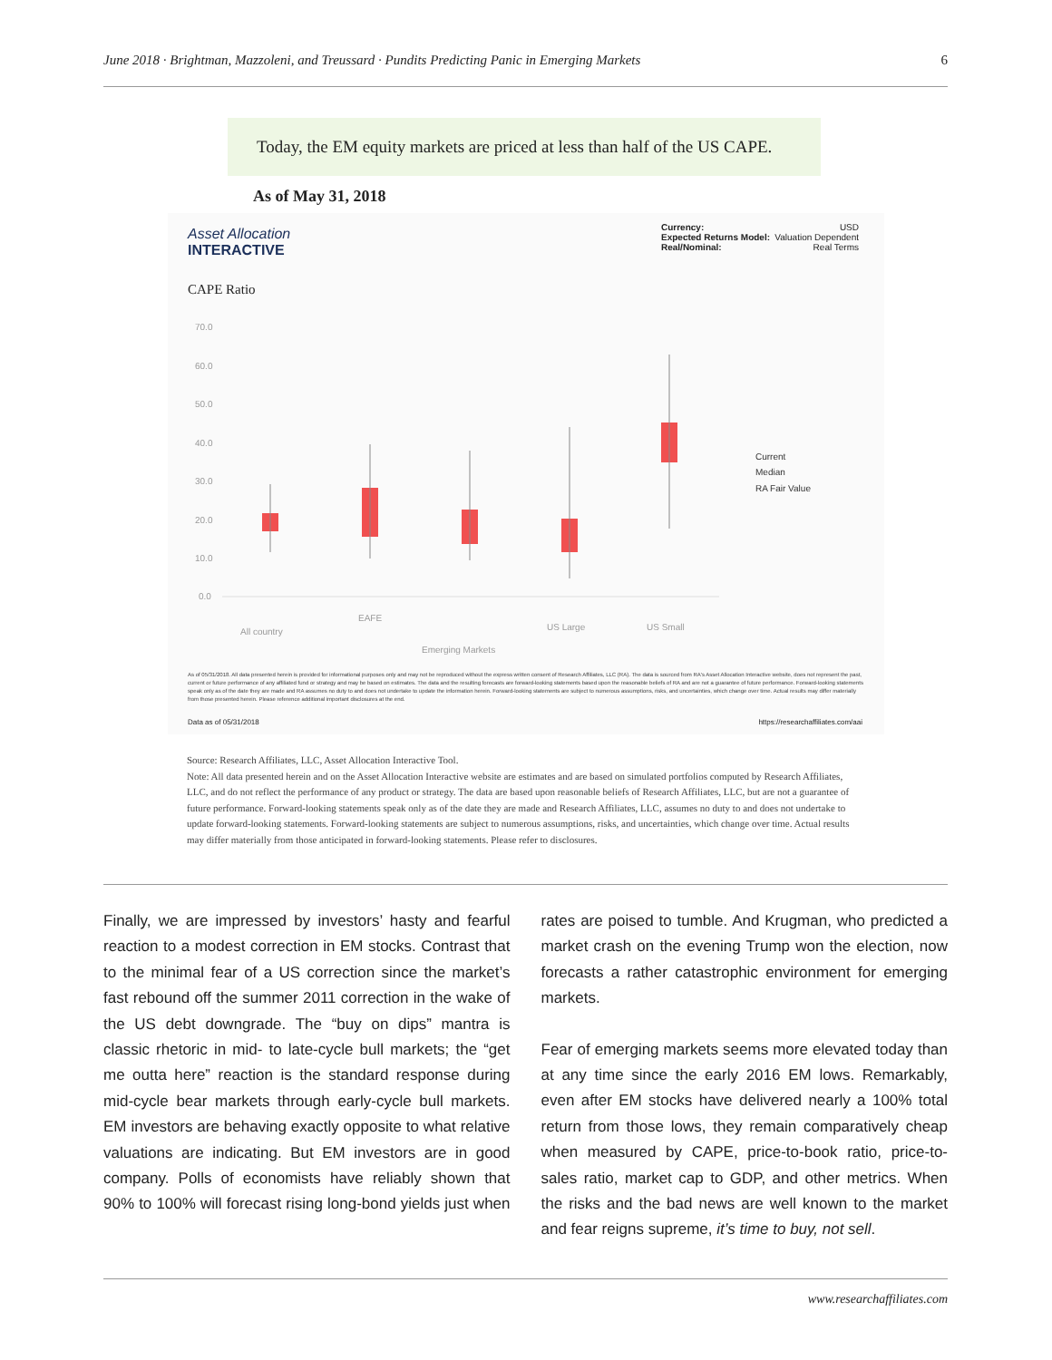June 2018 · Brightman, Mazzoleni, and Treussard · Pundits Predicting Panic in Emerging Markets 6
Today, the EM equity markets are priced at less than half of the US CAPE.
As of May 31, 2018
Asset Allocation
INTERACTIVE
Currency: USD
Expected Returns Model: Valuation Dependent
Real/Nominal: Real Terms
CAPE Ratio
70.0
60.0
50.0
40.0
30.0
20.0
10.0
0.0
All country
EAFE
Emerging Markets
US Large
US Small
Current
Median
RA Fair Value
As of 05/31/2018. All data presented herein is provided for informational purposes only and may not be reproduced without the express written consent of Research Affiliates, LLC (RA). The data is sourced from RA's Asset Allocation Interactive website, does not represent the past, current or future performance of any affiliated fund or strategy and may be based on estimates. The data and the resulting forecasts are forward-looking statements based upon the reasonable beliefs of RA and are not a guarantee of future performance. Forward-looking statements speak only as of the date they are made and RA assumes no duty to and does not undertake to update the information herein. Forward-looking statements are subject to numerous assumptions, risks, and uncertainties, which change over time. Actual results may differ materially from those presented herein. Please reference additional important disclosures at the end.
Data as of 05/31/2018 https://researchaffiliates.com/aai
Source: Research Affiliates, LLC, Asset Allocation Interactive Tool.
Note: All data presented herein and on the Asset Allocation Interactive website are estimates and are based on simulated portfolios computed by Research Affiliates, LLC, and do not reflect the performance of any product or strategy. The data are based upon reasonable beliefs of Research Affiliates, LLC, but are not a guarantee of future performance. Forward-looking statements speak only as of the date they are made and Research Affiliates, LLC, assumes no duty to and does not undertake to update forward-looking statements. Forward-looking statements are subject to numerous assumptions, risks, and uncertainties, which change over time. Actual results may differ materially from those anticipated in forward-looking statements. Please refer to disclosures.
Finally, we are impressed by investors’ hasty and fearful reaction to a modest correction in EM stocks. Contrast that to the minimal fear of a US correction since the market’s fast rebound off the summer 2011 correction in the wake of the US debt downgrade. The “buy on dips” mantra is classic rhetoric in mid- to late-cycle bull markets; the “get me outta here” reaction is the standard response during mid-cycle bear markets through early-cycle bull markets. EM investors are behaving exactly opposite to what relative valuations are indicating. But EM investors are in good company. Polls of economists have reliably shown that 90% to 100% will forecast rising long-bond yields just when rates are poised to tumble. And Krugman, who predicted a market crash on the evening Trump won the election, now forecasts a rather catastrophic environment for emerging markets.
Fear of emerging markets seems more elevated today than at any time since the early 2016 EM lows. Remarkably, even after EM stocks have delivered nearly a 100% total return from those lows, they remain comparatively cheap when measured by CAPE, price-to-book ratio, price-to-sales ratio, market cap to GDP, and other metrics. When the risks and the bad news are well known to the market and fear reigns supreme, it’s time to buy, not sell.
www.researchaffiliates.com